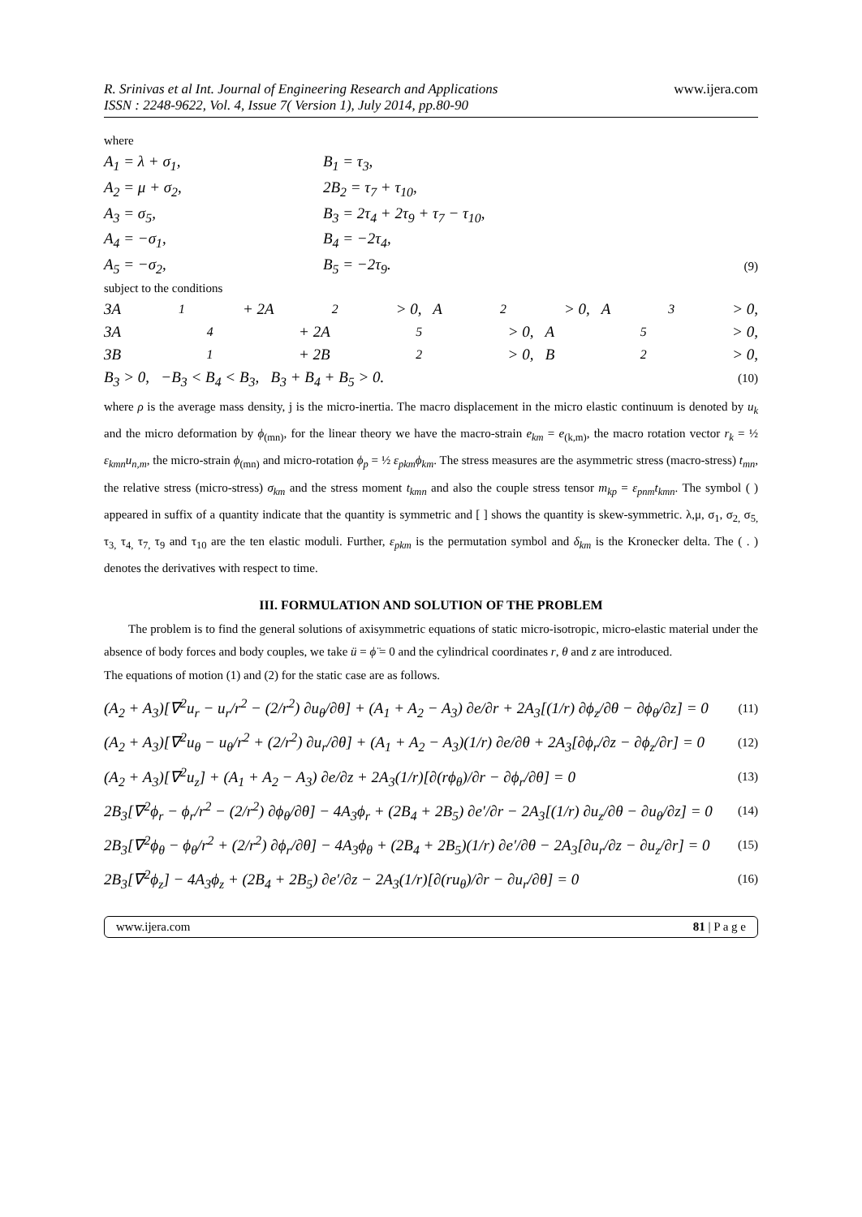R. Srinivas et al Int. Journal of Engineering Research and Applications
ISSN : 2248-9622, Vol. 4, Issue 7( Version 1), July 2014, pp.80-90
www.ijera.com
where
A<sub>1</sub> = λ + σ<sub>1</sub>, B<sub>1</sub> = τ<sub>3</sub>,
A<sub>2</sub> = μ + σ<sub>2</sub>, 2B<sub>2</sub> = τ<sub>7</sub> + τ<sub>10</sub>,
A<sub>3</sub> = σ<sub>5</sub>, B<sub>3</sub> = 2τ<sub>4</sub> + 2τ<sub>9</sub> + τ<sub>7</sub> − τ<sub>10</sub>,
A<sub>4</sub> = −σ<sub>1</sub>, B<sub>4</sub> = −2τ<sub>4</sub>,
A<sub>5</sub> = −σ<sub>2</sub>, B<sub>5</sub> = −2τ<sub>9</sub>. (9)
subject to the conditions
3A<sub>1</sub> + 2A<sub>2</sub> > 0, A<sub>2</sub> > 0, A<sub>3</sub> > 0,
3A<sub>4</sub> + 2A<sub>5</sub> > 0, A<sub>5</sub> > 0,
3B<sub>1</sub> + 2B<sub>2</sub> > 0, B<sub>2</sub> > 0,
B<sub>3</sub> > 0, −B<sub>3</sub> < B<sub>4</sub> < B<sub>3</sub>, B<sub>3</sub> + B<sub>4</sub> + B<sub>5</sub> > 0. (10)
where ρ is the average mass density, j is the micro-inertia. The macro displacement in the micro elastic continuum is denoted by u<sub>k</sub> and the micro deformation by ϕ<sub>(mn)</sub>, for the linear theory we have the macro-strain e<sub>km</sub> = e<sub>(k,m)</sub>, the macro rotation vector r<sub>k</sub> = ½ ε<sub>kmn</sub>u<sub>n,m</sub>, the micro-strain ϕ<sub>(mn)</sub> and micro-rotation ϕ<sub>p</sub> = ½ ε<sub>pkm</sub>ϕ<sub>km</sub>. The stress measures are the asymmetric stress (macro-stress) t<sub>mn</sub>, the relative stress (micro-stress) σ<sub>km</sub> and the stress moment t<sub>kmn</sub> and also the couple stress tensor m<sub>kp</sub> = ε<sub>pnm</sub>t<sub>kmn</sub>. The symbol ( ) appeared in suffix of a quantity indicate that the quantity is symmetric and [ ] shows the quantity is skew-symmetric. λ,μ, σ<sub>1</sub>, σ<sub>2,</sub> σ<sub>5,</sub> τ<sub>3,</sub> τ<sub>4,</sub> τ<sub>7,</sub> τ<sub>9</sub> and τ<sub>10</sub> are the ten elastic moduli. Further, ε<sub>pkm</sub> is the permutation symbol and δ<sub>km</sub> is the Kronecker delta. The ( . ) denotes the derivatives with respect to time.
III. FORMULATION AND SOLUTION OF THE PROBLEM
The problem is to find the general solutions of axisymmetric equations of static micro-isotropic, micro-elastic material under the absence of body forces and body couples, we take ü = ϕ̈ = 0 and the cylindrical coordinates r, θ and z are introduced.
The equations of motion (1) and (2) for the static case are as follows.
(A<sub>2</sub> + A<sub>3</sub>)[∇<sup>2</sup>u<sub>r</sub> − u<sub>r</sub>/r<sup>2</sup> − (2/r<sup>2</sup>) ∂u<sub>θ</sub>/∂θ] + (A<sub>1</sub> + A<sub>2</sub> − A<sub>3</sub>) ∂e/∂r + 2A<sub>3</sub>[(1/r) ∂ϕ<sub>z</sub>/∂θ − ∂ϕ<sub>θ</sub>/∂z] = 0 (11)
(A<sub>2</sub> + A<sub>3</sub>)[∇<sup>2</sup>u<sub>θ</sub> − u<sub>θ</sub>/r<sup>2</sup> + (2/r<sup>2</sup>) ∂u<sub>r</sub>/∂θ] + (A<sub>1</sub> + A<sub>2</sub> − A<sub>3</sub>)(1/r) ∂e/∂θ + 2A<sub>3</sub>[∂ϕ<sub>r</sub>/∂z − ∂ϕ<sub>z</sub>/∂r] = 0 (12)
(A<sub>2</sub> + A<sub>3</sub>)[∇<sup>2</sup>u<sub>z</sub>] + (A<sub>1</sub> + A<sub>2</sub> − A<sub>3</sub>) ∂e/∂z + 2A<sub>3</sub>(1/r)[∂(rϕ<sub>θ</sub>)/∂r − ∂ϕ<sub>r</sub>/∂θ] = 0 (13)
2B<sub>3</sub>[∇<sup>2</sup>ϕ<sub>r</sub> − ϕ<sub>r</sub>/r<sup>2</sup> − (2/r<sup>2</sup>) ∂ϕ<sub>θ</sub>/∂θ] − 4A<sub>3</sub>ϕ<sub>r</sub> + (2B<sub>4</sub> + 2B<sub>5</sub>) ∂e′/∂r − 2A<sub>3</sub>[(1/r) ∂u<sub>z</sub>/∂θ − ∂u<sub>θ</sub>/∂z] = 0 (14)
2B<sub>3</sub>[∇<sup>2</sup>ϕ<sub>θ</sub> − ϕ<sub>θ</sub>/r<sup>2</sup> + (2/r<sup>2</sup>) ∂ϕ<sub>r</sub>/∂θ] − 4A<sub>3</sub>ϕ<sub>θ</sub> + (2B<sub>4</sub> + 2B<sub>5</sub>)(1/r) ∂e′/∂θ − 2A<sub>3</sub>[∂u<sub>r</sub>/∂z − ∂u<sub>z</sub>/∂r] = 0 (15)
2B<sub>3</sub>[∇<sup>2</sup>ϕ<sub>z</sub>] − 4A<sub>3</sub>ϕ<sub>z</sub> + (2B<sub>4</sub> + 2B<sub>5</sub>) ∂e′/∂z − 2A<sub>3</sub>(1/r)[∂(ru<sub>θ</sub>)/∂r − ∂u<sub>r</sub>/∂θ] = 0 (16)
www.ijera.com 81 | P a g e